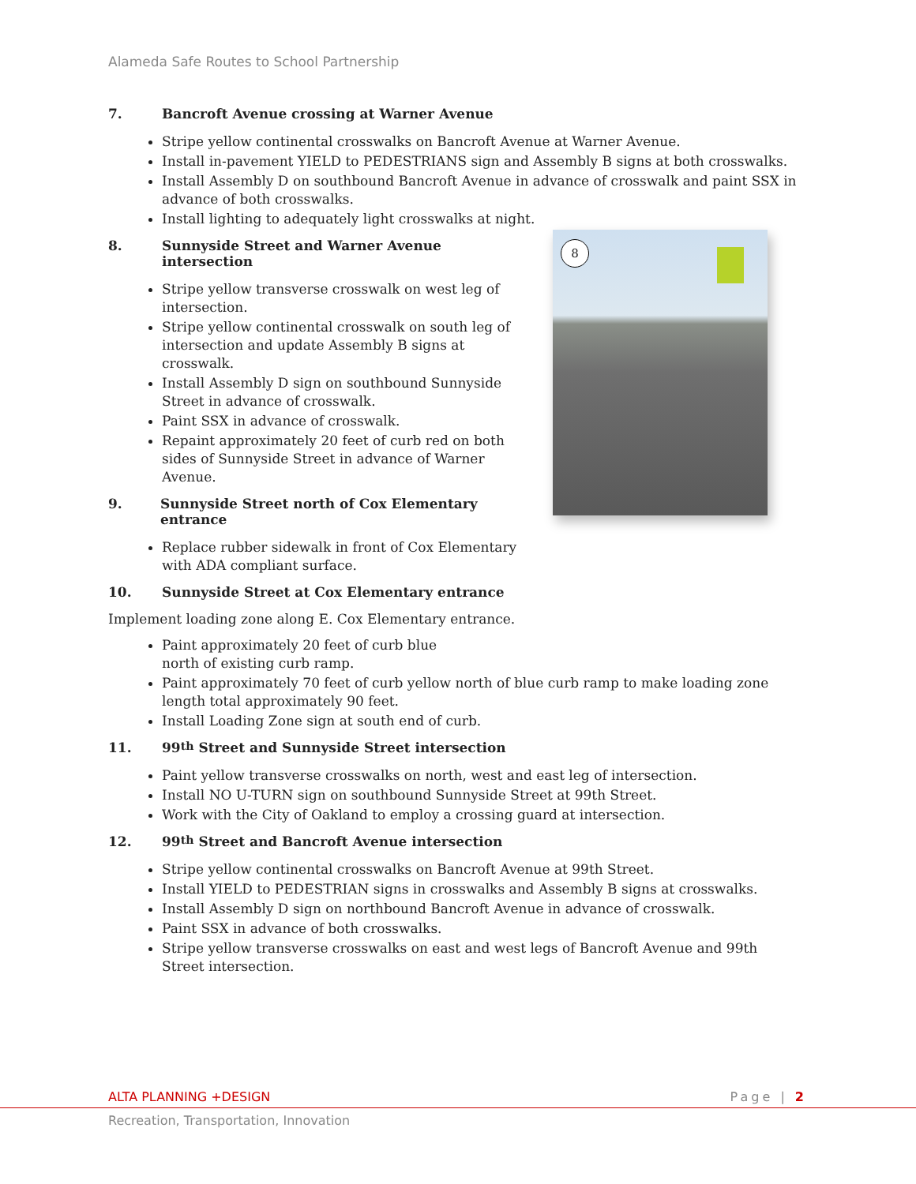Alameda Safe Routes to School Partnership
7. Bancroft Avenue crossing at Warner Avenue
Stripe yellow continental crosswalks on Bancroft Avenue at Warner Avenue.
Install in-pavement YIELD to PEDESTRIANS sign and Assembly B signs at both crosswalks.
Install Assembly D on southbound Bancroft Avenue in advance of crosswalk and paint SSX in advance of both crosswalks.
Install lighting to adequately light crosswalks at night.
8
8. Sunnyside Street and Warner Avenue intersection
Stripe yellow transverse crosswalk on west leg of intersection.
Stripe yellow continental crosswalk on south leg of intersection and update Assembly B signs at crosswalk.
Install Assembly D sign on southbound Sunnyside Street in advance of crosswalk.
Paint SSX in advance of crosswalk.
Repaint approximately 20 feet of curb red on both sides of Sunnyside Street in advance of Warner Avenue.
9. Sunnyside Street north of Cox Elementary entrance
Replace rubber sidewalk in front of Cox Elementary with ADA compliant surface.
10. Sunnyside Street at Cox Elementary entrance
Implement loading zone along E. Cox Elementary entrance.
Paint approximately 20 feet of curb blue north of existing curb ramp.
Paint approximately 70 feet of curb yellow north of blue curb ramp to make loading zone length total approximately 90 feet.
Install Loading Zone sign at south end of curb.
11. 99<sup>th</sup> Street and Sunnyside Street intersection
Paint yellow transverse crosswalks on north, west and east leg of intersection.
Install NO U-TURN sign on southbound Sunnyside Street at 99th Street.
Work with the City of Oakland to employ a crossing guard at intersection.
12. 99<sup>th</sup> Street and Bancroft Avenue intersection
Stripe yellow continental crosswalks on Bancroft Avenue at 99th Street.
Install YIELD to PEDESTRIAN signs in crosswalks and Assembly B signs at crosswalks.
Install Assembly D sign on northbound Bancroft Avenue in advance of crosswalk.
Paint SSX in advance of both crosswalks.
Stripe yellow transverse crosswalks on east and west legs of Bancroft Avenue and 99th Street intersection.
ALTA PLANNING +DESIGN Page | 2
Recreation, Transportation, Innovation